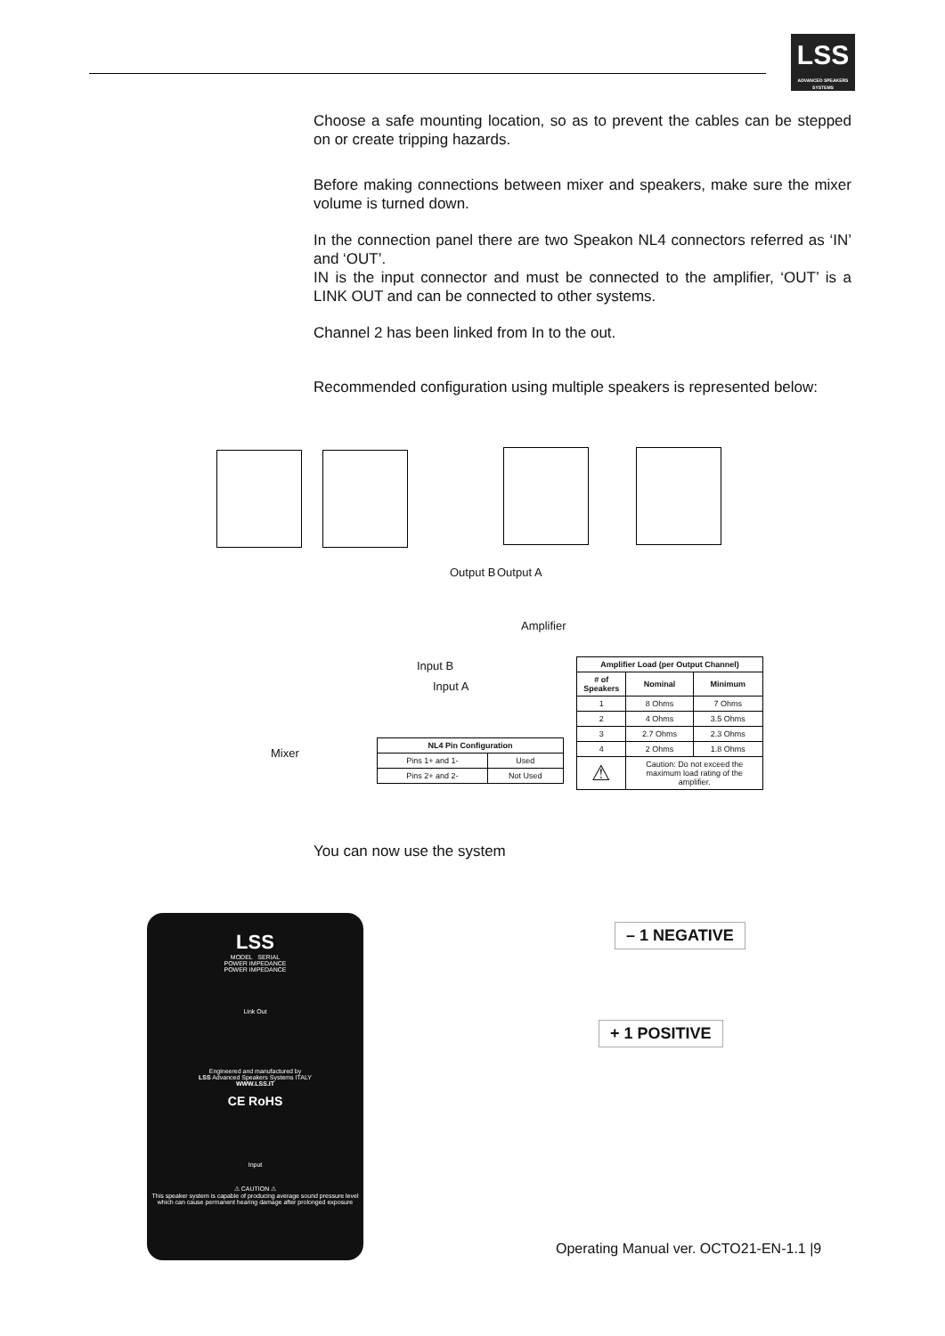LSS
ADVANCED SPEAKERS SYSTEMS
Choose a safe mounting location, so as to prevent the cables can be stepped on or create tripping hazards.
Before making connections between mixer and speakers, make sure the mixer volume is turned down.
In the connection panel there are two Speakon NL4 connectors referred as ‘IN’ and ‘OUT’.
IN is the input connector and must be connected to the amplifier, ‘OUT’ is a LINK OUT and can be connected to other systems.
Channel 2 has been linked from In to the out.
Recommended configuration using multiple speakers is represented below:
Output B Output A
Amplifier
Input B
Input A
Mixer
| NL4 Pin Configuration | |
| --- | --- |
| Pins 1+ and 1- | Used |
| Pins 2+ and 2- | Not Used |
| Amplifier Load (per Output Channel) | | |
| --- | --- | --- |
| # of Speakers | Nominal | Minimum |
| 1 | 8 Ohms | 7 Ohms |
| 2 | 4 Ohms | 3.5 Ohms |
| 3 | 2.7 Ohms | 2.3 Ohms |
| 4 | 2 Ohms | 1.8 Ohms |
| ⚠ | Caution: Do not exceed the maximum load rating of the amplifier. | |
You can now use the system
LSS
MODEL SERIAL
POWER IMPEDANCE
POWER IMPEDANCE
Link Out
Engineered and manufactured by
LSS Advanced Speakers Systems ITALY
WWW.LSS.IT
CE RoHS
Input
⚠ CAUTION ⚠
This speaker system is capable of producing average sound pressure level which can cause permanent hearing damage after prolonged exposure
– 1 NEGATIVE
+ 1 POSITIVE
Operating Manual ver. OCTO21-EN-1.1 |9